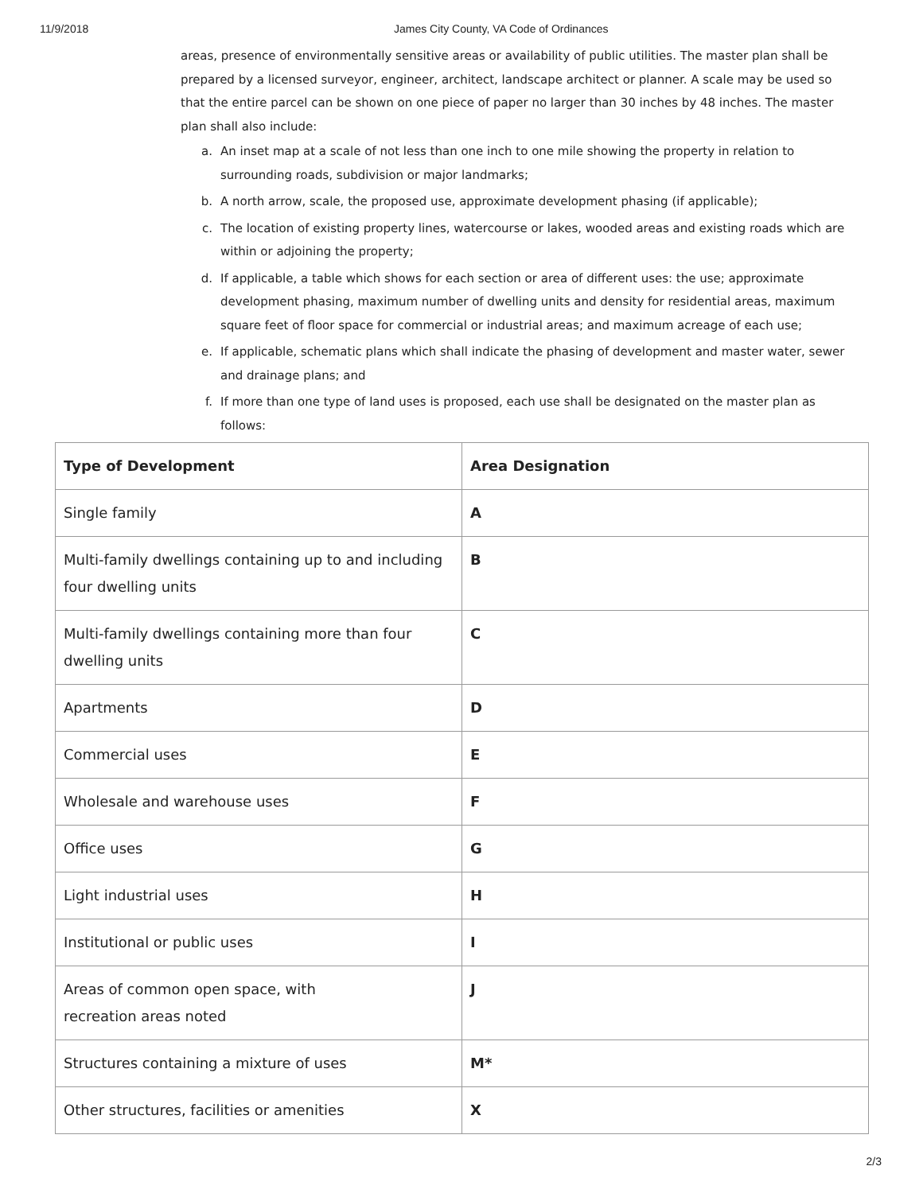11/9/2018 James City County, VA Code of Ordinances
areas, presence of environmentally sensitive areas or availability of public utilities. The master plan shall be prepared by a licensed surveyor, engineer, architect, landscape architect or planner. A scale may be used so that the entire parcel can be shown on one piece of paper no larger than 30 inches by 48 inches. The master plan shall also include:
a. An inset map at a scale of not less than one inch to one mile showing the property in relation to surrounding roads, subdivision or major landmarks;
b. A north arrow, scale, the proposed use, approximate development phasing (if applicable);
c. The location of existing property lines, watercourse or lakes, wooded areas and existing roads which are within or adjoining the property;
d. If applicable, a table which shows for each section or area of different uses: the use; approximate development phasing, maximum number of dwelling units and density for residential areas, maximum square feet of floor space for commercial or industrial areas; and maximum acreage of each use;
e. If applicable, schematic plans which shall indicate the phasing of development and master water, sewer and drainage plans; and
f. If more than one type of land uses is proposed, each use shall be designated on the master plan as follows:
| Type of Development | Area Designation |
| --- | --- |
| Single family | A |
| Multi-family dwellings containing up to and including four dwelling units | B |
| Multi-family dwellings containing more than four dwelling units | C |
| Apartments | D |
| Commercial uses | E |
| Wholesale and warehouse uses | F |
| Office uses | G |
| Light industrial uses | H |
| Institutional or public uses | I |
| Areas of common open space, with recreation areas noted | J |
| Structures containing a mixture of uses | M* |
| Other structures, facilities or amenities | X |
2/3